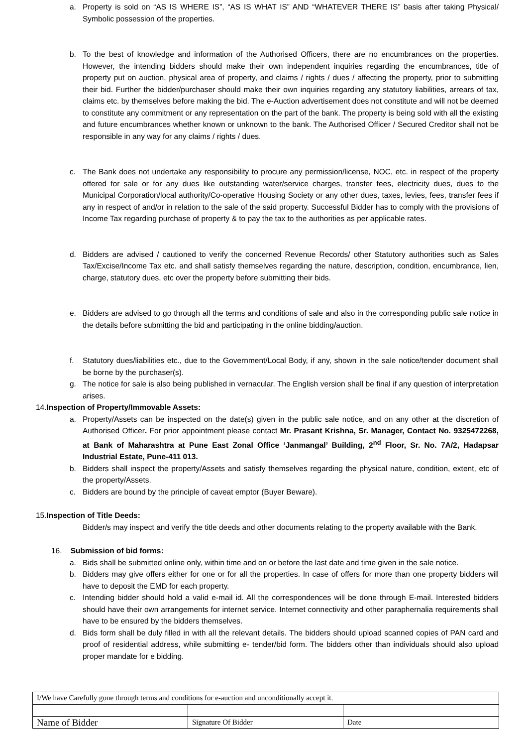a. Property is sold on “AS IS WHERE IS”, “AS IS WHAT IS” AND “WHATEVER THERE IS” basis after taking Physical/ Symbolic possession of the properties.
b. To the best of knowledge and information of the Authorised Officers, there are no encumbrances on the properties. However, the intending bidders should make their own independent inquiries regarding the encumbrances, title of property put on auction, physical area of property, and claims / rights / dues / affecting the property, prior to submitting their bid. Further the bidder/purchaser should make their own inquiries regarding any statutory liabilities, arrears of tax, claims etc. by themselves before making the bid. The e-Auction advertisement does not constitute and will not be deemed to constitute any commitment or any representation on the part of the bank. The property is being sold with all the existing and future encumbrances whether known or unknown to the bank. The Authorised Officer / Secured Creditor shall not be responsible in any way for any claims / rights / dues.
c. The Bank does not undertake any responsibility to procure any permission/license, NOC, etc. in respect of the property offered for sale or for any dues like outstanding water/service charges, transfer fees, electricity dues, dues to the Municipal Corporation/local authority/Co-operative Housing Society or any other dues, taxes, levies, fees, transfer fees if any in respect of and/or in relation to the sale of the said property. Successful Bidder has to comply with the provisions of Income Tax regarding purchase of property & to pay the tax to the authorities as per applicable rates.
d. Bidders are advised / cautioned to verify the concerned Revenue Records/ other Statutory authorities such as Sales Tax/Excise/Income Tax etc. and shall satisfy themselves regarding the nature, description, condition, encumbrance, lien, charge, statutory dues, etc over the property before submitting their bids.
e. Bidders are advised to go through all the terms and conditions of sale and also in the corresponding public sale notice in the details before submitting the bid and participating in the online bidding/auction.
f. Statutory dues/liabilities etc., due to the Government/Local Body, if any, shown in the sale notice/tender document shall be borne by the purchaser(s).
g. The notice for sale is also being published in vernacular. The English version shall be final if any question of interpretation arises.
14.Inspection of Property/Immovable Assets:
a. Property/Assets can be inspected on the date(s) given in the public sale notice, and on any other at the discretion of Authorised Officer. For prior appointment please contact Mr. Prasant Krishna, Sr. Manager, Contact No. 9325472268, at Bank of Maharashtra at Pune East Zonal Office ‘Janmangal’ Building, 2<sup>nd</sup> Floor, Sr. No. 7A/2, Hadapsar Industrial Estate, Pune-411 013.
b. Bidders shall inspect the property/Assets and satisfy themselves regarding the physical nature, condition, extent, etc of the property/Assets.
c. Bidders are bound by the principle of caveat emptor (Buyer Beware).
15.Inspection of Title Deeds:
Bidder/s may inspect and verify the title deeds and other documents relating to the property available with the Bank.
16. Submission of bid forms:
a. Bids shall be submitted online only, within time and on or before the last date and time given in the sale notice.
b. Bidders may give offers either for one or for all the properties. In case of offers for more than one property bidders will have to deposit the EMD for each property.
c. Intending bidder should hold a valid e-mail id. All the correspondences will be done through E-mail. Interested bidders should have their own arrangements for internet service. Internet connectivity and other paraphernalia requirements shall have to be ensured by the bidders themselves.
d. Bids form shall be duly filled in with all the relevant details. The bidders should upload scanned copies of PAN card and proof of residential address, while submitting e- tender/bid form. The bidders other than individuals should also upload proper mandate for e bidding.
| I/We have Carefully gone through terms and conditions for e-auction and unconditionally accept it. | | |
| Name of Bidder | Signature Of Bidder | Date |